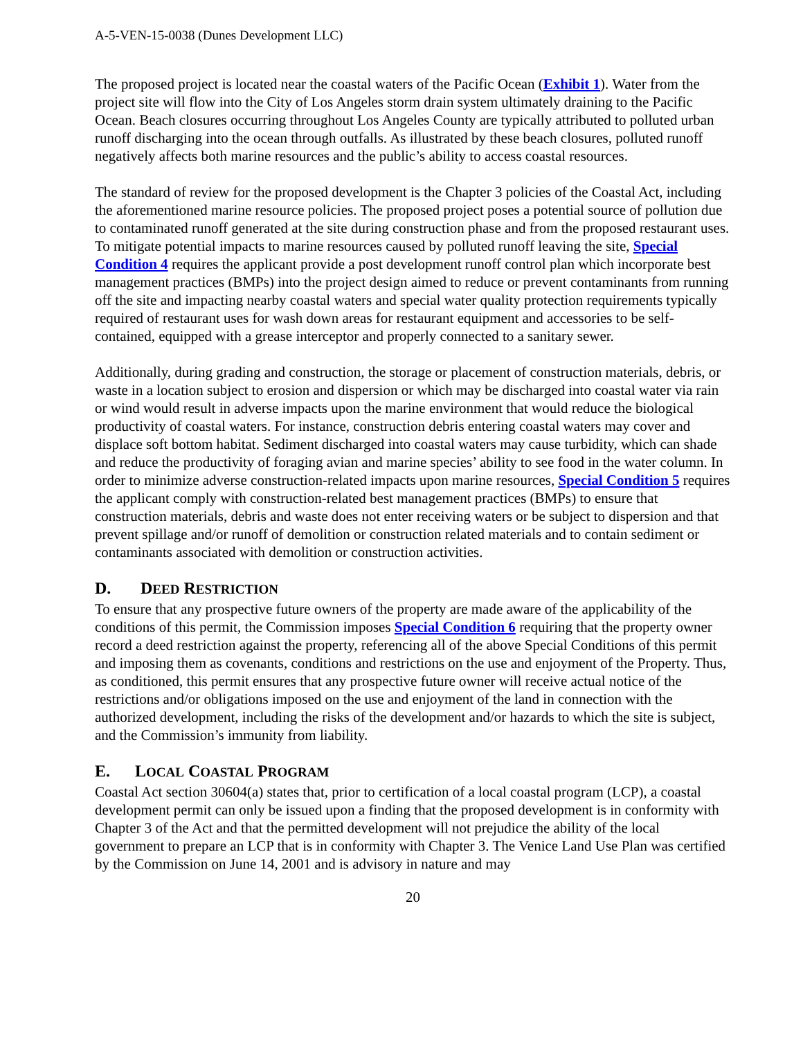A-5-VEN-15-0038 (Dunes Development LLC)
The proposed project is located near the coastal waters of the Pacific Ocean (Exhibit 1). Water from the project site will flow into the City of Los Angeles storm drain system ultimately draining to the Pacific Ocean. Beach closures occurring throughout Los Angeles County are typically attributed to polluted urban runoff discharging into the ocean through outfalls. As illustrated by these beach closures, polluted runoff negatively affects both marine resources and the public’s ability to access coastal resources.
The standard of review for the proposed development is the Chapter 3 policies of the Coastal Act, including the aforementioned marine resource policies. The proposed project poses a potential source of pollution due to contaminated runoff generated at the site during construction phase and from the proposed restaurant uses. To mitigate potential impacts to marine resources caused by polluted runoff leaving the site, Special Condition 4 requires the applicant provide a post development runoff control plan which incorporate best management practices (BMPs) into the project design aimed to reduce or prevent contaminants from running off the site and impacting nearby coastal waters and special water quality protection requirements typically required of restaurant uses for wash down areas for restaurant equipment and accessories to be self-contained, equipped with a grease interceptor and properly connected to a sanitary sewer.
Additionally, during grading and construction, the storage or placement of construction materials, debris, or waste in a location subject to erosion and dispersion or which may be discharged into coastal water via rain or wind would result in adverse impacts upon the marine environment that would reduce the biological productivity of coastal waters. For instance, construction debris entering coastal waters may cover and displace soft bottom habitat. Sediment discharged into coastal waters may cause turbidity, which can shade and reduce the productivity of foraging avian and marine species’ ability to see food in the water column. In order to minimize adverse construction-related impacts upon marine resources, Special Condition 5 requires the applicant comply with construction-related best management practices (BMPs) to ensure that construction materials, debris and waste does not enter receiving waters or be subject to dispersion and that prevent spillage and/or runoff of demolition or construction related materials and to contain sediment or contaminants associated with demolition or construction activities.
D. DEED RESTRICTION
To ensure that any prospective future owners of the property are made aware of the applicability of the conditions of this permit, the Commission imposes Special Condition 6 requiring that the property owner record a deed restriction against the property, referencing all of the above Special Conditions of this permit and imposing them as covenants, conditions and restrictions on the use and enjoyment of the Property. Thus, as conditioned, this permit ensures that any prospective future owner will receive actual notice of the restrictions and/or obligations imposed on the use and enjoyment of the land in connection with the authorized development, including the risks of the development and/or hazards to which the site is subject, and the Commission’s immunity from liability.
E. LOCAL COASTAL PROGRAM
Coastal Act section 30604(a) states that, prior to certification of a local coastal program (LCP), a coastal development permit can only be issued upon a finding that the proposed development is in conformity with Chapter 3 of the Act and that the permitted development will not prejudice the ability of the local government to prepare an LCP that is in conformity with Chapter 3. The Venice Land Use Plan was certified by the Commission on June 14, 2001 and is advisory in nature and may
20